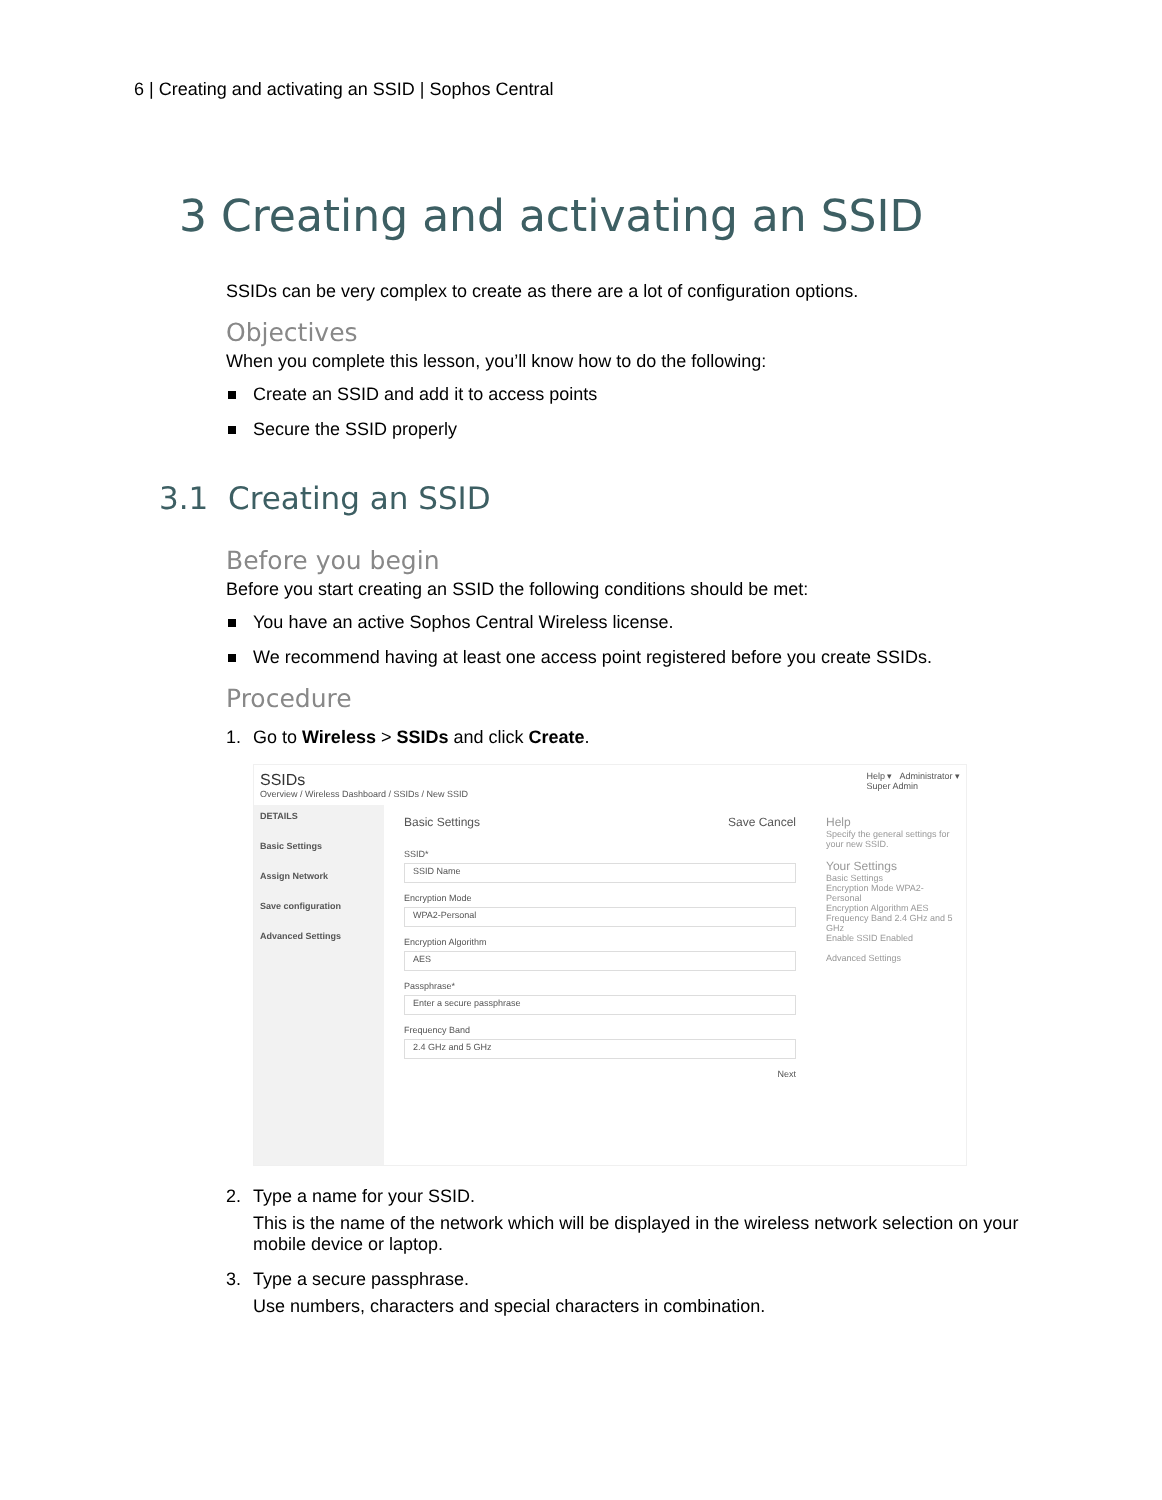6 | Creating and activating an SSID | Sophos Central
3 Creating and activating an SSID
SSIDs can be very complex to create as there are a lot of configuration options.
Objectives
When you complete this lesson, you’ll know how to do the following:
Create an SSID and add it to access points
Secure the SSID properly
3.1 Creating an SSID
Before you begin
Before you start creating an SSID the following conditions should be met:
You have an active Sophos Central Wireless license.
We recommend having at least one access point registered before you create SSIDs.
Procedure
1. Go to Wireless > SSIDs and click Create.
SSIDs
Overview / Wireless Dashboard / SSIDs / New SSID
Help ▾ Administrator ▾
Super Admin
DETAILS
Basic Settings
Assign Network
Save configuration
Advanced Settings
Basic Settings Save Cancel
SSID*
SSID Name
Encryption Mode
WPA2-Personal
Encryption Algorithm
AES
Passphrase*
Enter a secure passphrase
Frequency Band
2.4 GHz and 5 GHz
Next
Help
Specify the general settings for your new SSID.
Your Settings
Basic Settings
Encryption Mode WPA2-Personal
Encryption Algorithm AES
Frequency Band 2.4 GHz and 5 GHz
Enable SSID Enabled
Advanced Settings
2. Type a name for your SSID.
This is the name of the network which will be displayed in the wireless network selection on your mobile device or laptop.
3. Type a secure passphrase.
Use numbers, characters and special characters in combination.